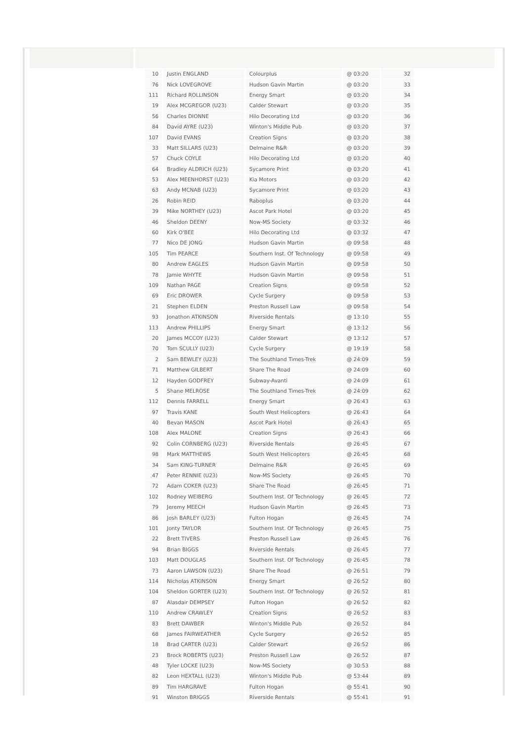| 10 | Justin ENGLAND | Colourplus | @ 03:20 | 32 |
| 76 | Nick LOVEGROVE | Hudson Gavin Martin | @ 03:20 | 33 |
| 111 | Richard ROLLINSON | Energy Smart | @ 03:20 | 34 |
| 19 | Alex MCGREGOR (U23) | Calder Stewart | @ 03:20 | 35 |
| 56 | Charles DIONNE | Hilo Decorating Ltd | @ 03:20 | 36 |
| 84 | David AYRE (U23) | Winton's Middle Pub | @ 03:20 | 37 |
| 107 | David EVANS | Creation Signs | @ 03:20 | 38 |
| 33 | Matt SILLARS (U23) | Delmaine R&R | @ 03:20 | 39 |
| 57 | Chuck COYLE | Hilo Decorating Ltd | @ 03:20 | 40 |
| 64 | Bradley ALDRICH (U23) | Sycamore Print | @ 03:20 | 41 |
| 53 | Alex MEENHORST (U23) | Kia Motors | @ 03:20 | 42 |
| 63 | Andy MCNAB (U23) | Sycamore Print | @ 03:20 | 43 |
| 26 | Robin REID | Raboplus | @ 03:20 | 44 |
| 39 | Mike NORTHEY (U23) | Ascot Park Hotel | @ 03:20 | 45 |
| 46 | Sheldon DEENY | Now-MS Society | @ 03:32 | 46 |
| 60 | Kirk O'BEE | Hilo Decorating Ltd | @ 03:32 | 47 |
| 77 | Nico DE JONG | Hudson Gavin Martin | @ 09:58 | 48 |
| 105 | Tim PEARCE | Southern Inst. Of Technology | @ 09:58 | 49 |
| 80 | Andrew EAGLES | Hudson Gavin Martin | @ 09:58 | 50 |
| 78 | Jamie WHYTE | Hudson Gavin Martin | @ 09:58 | 51 |
| 109 | Nathan PAGE | Creation Signs | @ 09:58 | 52 |
| 69 | Eric DROWER | Cycle Surgery | @ 09:58 | 53 |
| 21 | Stephen ELDEN | Preston Russell Law | @ 09:58 | 54 |
| 93 | Jonathon ATKINSON | Riverside Rentals | @ 13:10 | 55 |
| 113 | Andrew PHILLIPS | Energy Smart | @ 13:12 | 56 |
| 20 | James MCCOY (U23) | Calder Stewart | @ 13:12 | 57 |
| 70 | Tom SCULLY (U23) | Cycle Surgery | @ 19:19 | 58 |
| 2 | Sam BEWLEY (U23) | The Southland Times-Trek | @ 24:09 | 59 |
| 71 | Matthew GILBERT | Share The Road | @ 24:09 | 60 |
| 12 | Hayden GODFREY | Subway-Avanti | @ 24:09 | 61 |
| 5 | Shane MELROSE | The Southland Times-Trek | @ 24:09 | 62 |
| 112 | Dennis FARRELL | Energy Smart | @ 26:43 | 63 |
| 97 | Travis KANE | South West Helicopters | @ 26:43 | 64 |
| 40 | Bevan MASON | Ascot Park Hotel | @ 26:43 | 65 |
| 108 | Alex MALONE | Creation Signs | @ 26:43 | 66 |
| 92 | Colin CORNBERG (U23) | Riverside Rentals | @ 26:45 | 67 |
| 98 | Mark MATTHEWS | South West Helicopters | @ 26:45 | 68 |
| 34 | Sam KING-TURNER | Delmaine R&R | @ 26:45 | 69 |
| 47 | Peter RENNIE (U23) | Now-MS Society | @ 26:45 | 70 |
| 72 | Adam COKER (U23) | Share The Road | @ 26:45 | 71 |
| 102 | Rodney WEIBERG | Southern Inst. Of Technology | @ 26:45 | 72 |
| 79 | Jeremy MEECH | Hudson Gavin Martin | @ 26:45 | 73 |
| 86 | Josh BARLEY (U23) | Fulton Hogan | @ 26:45 | 74 |
| 101 | Jonty TAYLOR | Southern Inst. Of Technology | @ 26:45 | 75 |
| 22 | Brett TIVERS | Preston Russell Law | @ 26:45 | 76 |
| 94 | Brian BIGGS | Riverside Rentals | @ 26:45 | 77 |
| 103 | Matt DOUGLAS | Southern Inst. Of Technology | @ 26:45 | 78 |
| 73 | Aaron LAWSON (U23) | Share The Road | @ 26:51 | 79 |
| 114 | Nicholas ATKINSON | Energy Smart | @ 26:52 | 80 |
| 104 | Sheldon GORTER (U23) | Southern Inst. Of Technology | @ 26:52 | 81 |
| 87 | Alasdair DEMPSEY | Fulton Hogan | @ 26:52 | 82 |
| 110 | Andrew CRAWLEY | Creation Signs | @ 26:52 | 83 |
| 83 | Brett DAWBER | Winton's Middle Pub | @ 26:52 | 84 |
| 68 | James FAIRWEATHER | Cycle Surgery | @ 26:52 | 85 |
| 18 | Brad CARTER (U23) | Calder Stewart | @ 26:52 | 86 |
| 23 | Brock ROBERTS (U23) | Preston Russell Law | @ 26:52 | 87 |
| 48 | Tyler LOCKE (U23) | Now-MS Society | @ 30:53 | 88 |
| 82 | Leon HEXTALL (U23) | Winton's Middle Pub | @ 53:44 | 89 |
| 89 | Tim HARGRAVE | Fulton Hogan | @ 55:41 | 90 |
| 91 | Winston BRIGGS | Riverside Rentals | @ 55:41 | 91 |